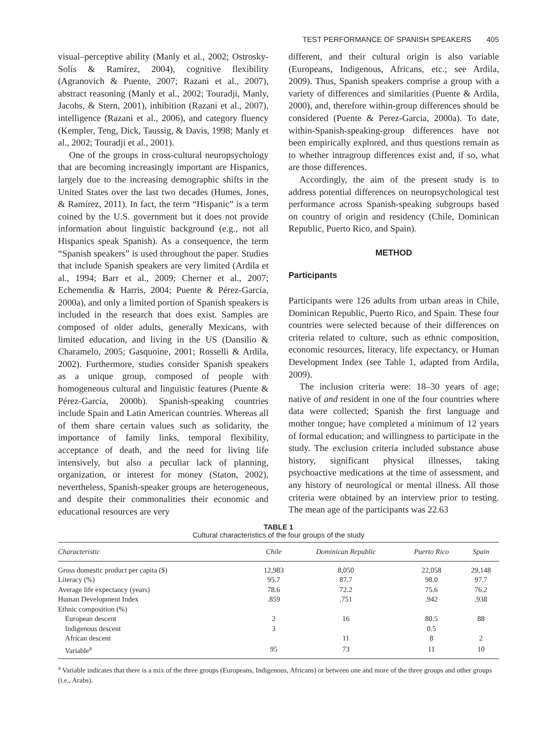TEST PERFORMANCE OF SPANISH SPEAKERS 405
visual–perceptive ability (Manly et al., 2002; Ostrosky-Solís & Ramírez, 2004), cognitive flexibility (Agranovich & Puente, 2007; Razani et al., 2007), abstract reasoning (Manly et al., 2002; Touradji, Manly, Jacobs, & Stern, 2001), inhibition (Razani et al., 2007), intelligence (Razani et al., 2006), and category fluency (Kempler, Teng, Dick, Taussig, & Davis, 1998; Manly et al., 2002; Touradji et al., 2001).
One of the groups in cross-cultural neuropsychology that are becoming increasingly important are Hispanics, largely due to the increasing demographic shifts in the United States over the last two decades (Humes, Jones, & Ramírez, 2011). In fact, the term “Hispanic” is a term coined by the U.S. government but it does not provide information about linguistic background (e.g., not all Hispanics speak Spanish). As a consequence, the term “Spanish speakers” is used throughout the paper. Studies that include Spanish speakers are very limited (Ardila et al., 1994; Barr et al., 2009; Cherner et al., 2007; Echemendia & Harris, 2004; Puente & Pérez-García, 2000a), and only a limited portion of Spanish speakers is included in the research that does exist. Samples are composed of older adults, generally Mexicans, with limited education, and living in the US (Dansilio & Charamelo, 2005; Gasquoine, 2001; Rosselli & Ardila, 2002). Furthermore, studies consider Spanish speakers as a unique group, composed of people with homogeneous cultural and linguistic features (Puente & Pérez-García, 2000b). Spanish-speaking countries include Spain and Latin American countries. Whereas all of them share certain values such as solidarity, the importance of family links, temporal flexibility, acceptance of death, and the need for living life intensively, but also a peculiar lack of planning, organization, or interest for money (Staton, 2002), nevertheless, Spanish-speaker groups are heterogeneous, and despite their commonalities their economic and educational resources are very
different, and their cultural origin is also variable (Europeans, Indigenous, Africans, etc.; see Ardila, 2009). Thus, Spanish speakers comprise a group with a variety of differences and similarities (Puente & Ardila, 2000), and, therefore within-group differences should be considered (Puente & Perez-Garcia, 2000a). To date, within-Spanish-speaking-group differences have not been empirically explored, and thus questions remain as to whether intragroup differences exist and, if so, what are those differences.
Accordingly, the aim of the present study is to address potential differences on neuropsychological test performance across Spanish-speaking subgroups based on country of origin and residency (Chile, Dominican Republic, Puerto Rico, and Spain).
METHOD
Participants
Participants were 126 adults from urban areas in Chile, Dominican Republic, Puerto Rico, and Spain. These four countries were selected because of their differences on criteria related to culture, such as ethnic composition, economic resources, literacy, life expectancy, or Human Development Index (see Table 1, adapted from Ardila, 2009).
The inclusion criteria were: 18–30 years of age; native of and resident in one of the four countries where data were collected; Spanish the first language and mother tongue; have completed a minimum of 12 years of formal education; and willingness to participate in the study. The exclusion criteria included substance abuse history, significant physical illnesses, taking psychoactive medications at the time of assessment, and any history of neurological or mental illness. All those criteria were obtained by an interview prior to testing. The mean age of the participants was 22.63
TABLE 1
Cultural characteristics of the four groups of the study
| Characteristic | Chile | Dominican Republic | Puerto Rico | Spain |
| --- | --- | --- | --- | --- |
| Gross domestic product per capita ($) | 12,983 | 8,050 | 22,058 | 29,148 |
| Literacy (%) | 95.7 | 87.7 | 98.0 | 97.7 |
| Average life expectancy (years) | 78.6 | 72.2 | 75.6 | 76.2 |
| Human Development Index | .859 | .751 | .942 | .938 |
| Ethnic composition (%) | | | | |
| European descent | 2 | 16 | 80.5 | 88 |
| Indigenous descent | 3 | | 0.5 | |
| African descent | | 11 | 8 | 2 |
| Variable<sup>a</sup> | 95 | 73 | 11 | 10 |
<sup>a</sup> Variable indicates that there is a mix of the three groups (Europeans, Indigenous, Africans) or between one and more of the three groups and other groups (i.e., Arabs).